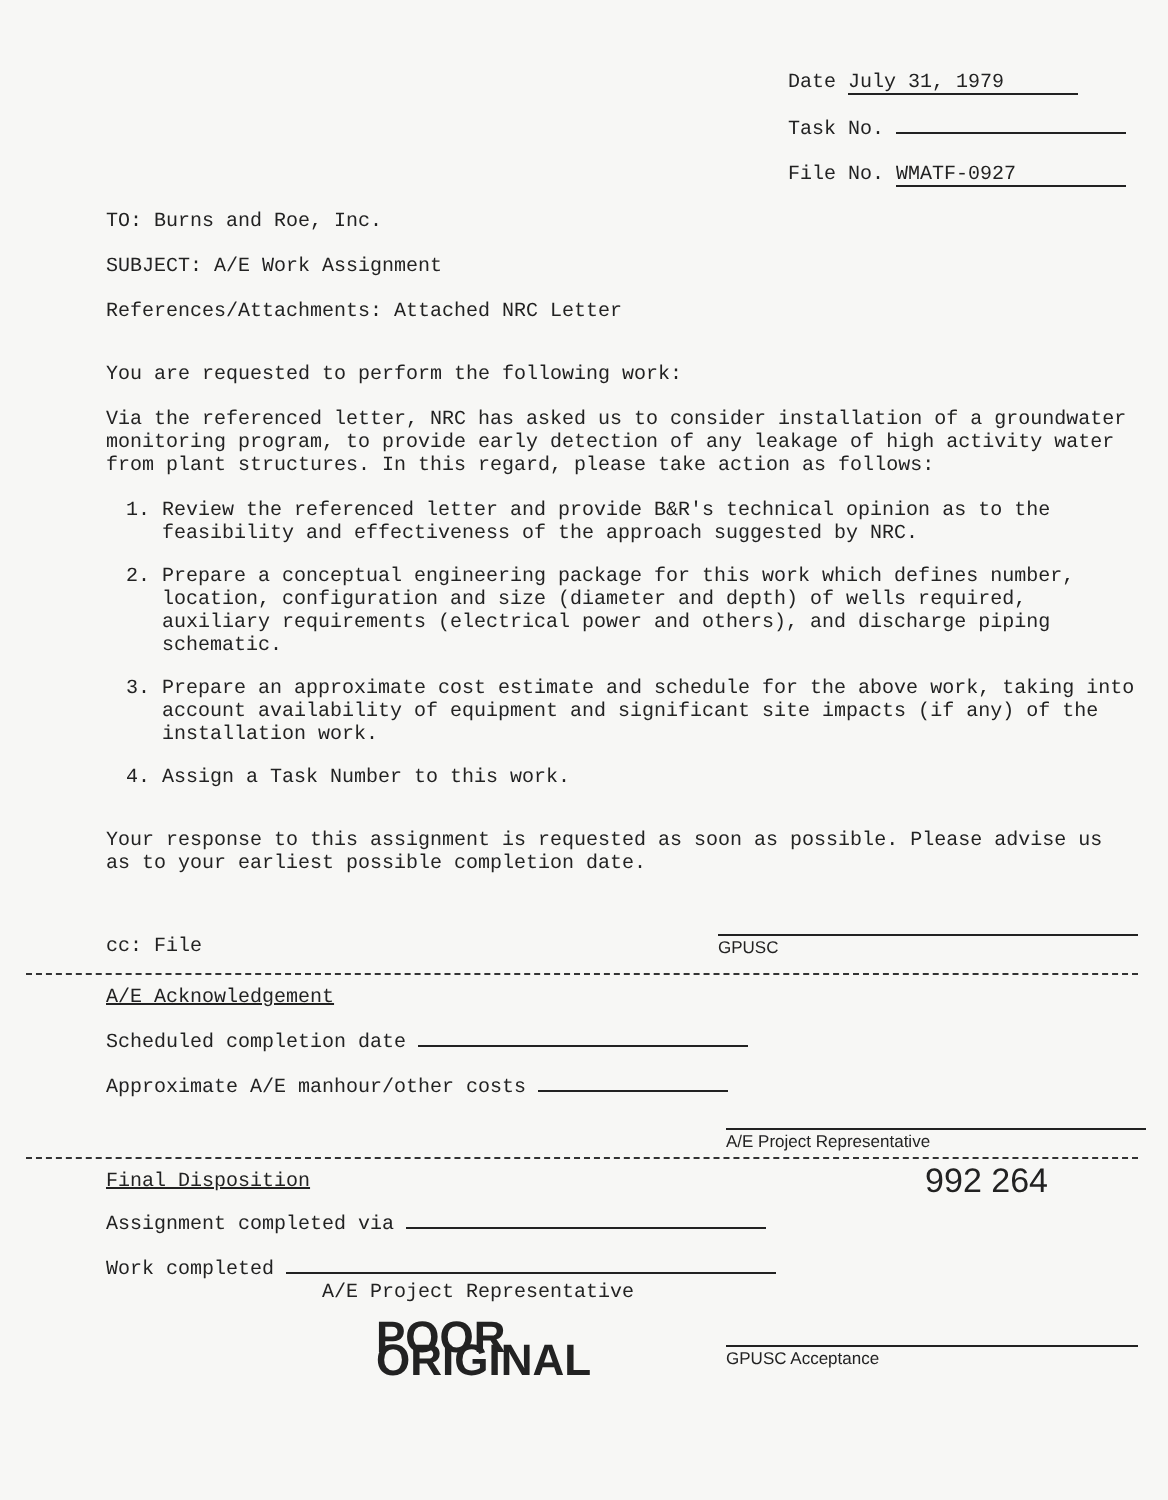Date July 31, 1979
Task No.
File No. WMATF-0927
TO: Burns and Roe, Inc.
SUBJECT: A/E Work Assignment
References/Attachments: Attached NRC Letter
You are requested to perform the following work:
Via the referenced letter, NRC has asked us to consider installation of a groundwater monitoring program, to provide early detection of any leakage of high activity water from plant structures. In this regard, please take action as follows:
1. Review the referenced letter and provide B&R's technical opinion as to the feasibility and effectiveness of the approach suggested by NRC.
2. Prepare a conceptual engineering package for this work which defines number, location, configuration and size (diameter and depth) of wells required, auxiliary requirements (electrical power and others), and discharge piping schematic.
3. Prepare an approximate cost estimate and schedule for the above work, taking into account availability of equipment and significant site impacts (if any) of the installation work.
4. Assign a Task Number to this work.
Your response to this assignment is requested as soon as possible. Please advise us as to your earliest possible completion date.
cc: File GPUSC
A/E Acknowledgement
Scheduled completion date
Approximate A/E manhour/other costs
A/E Project Representative
Final Disposition 992 264
Assignment completed via
Work completed
A/E Project Representative
POOR ORIGINAL GPUSC Acceptance